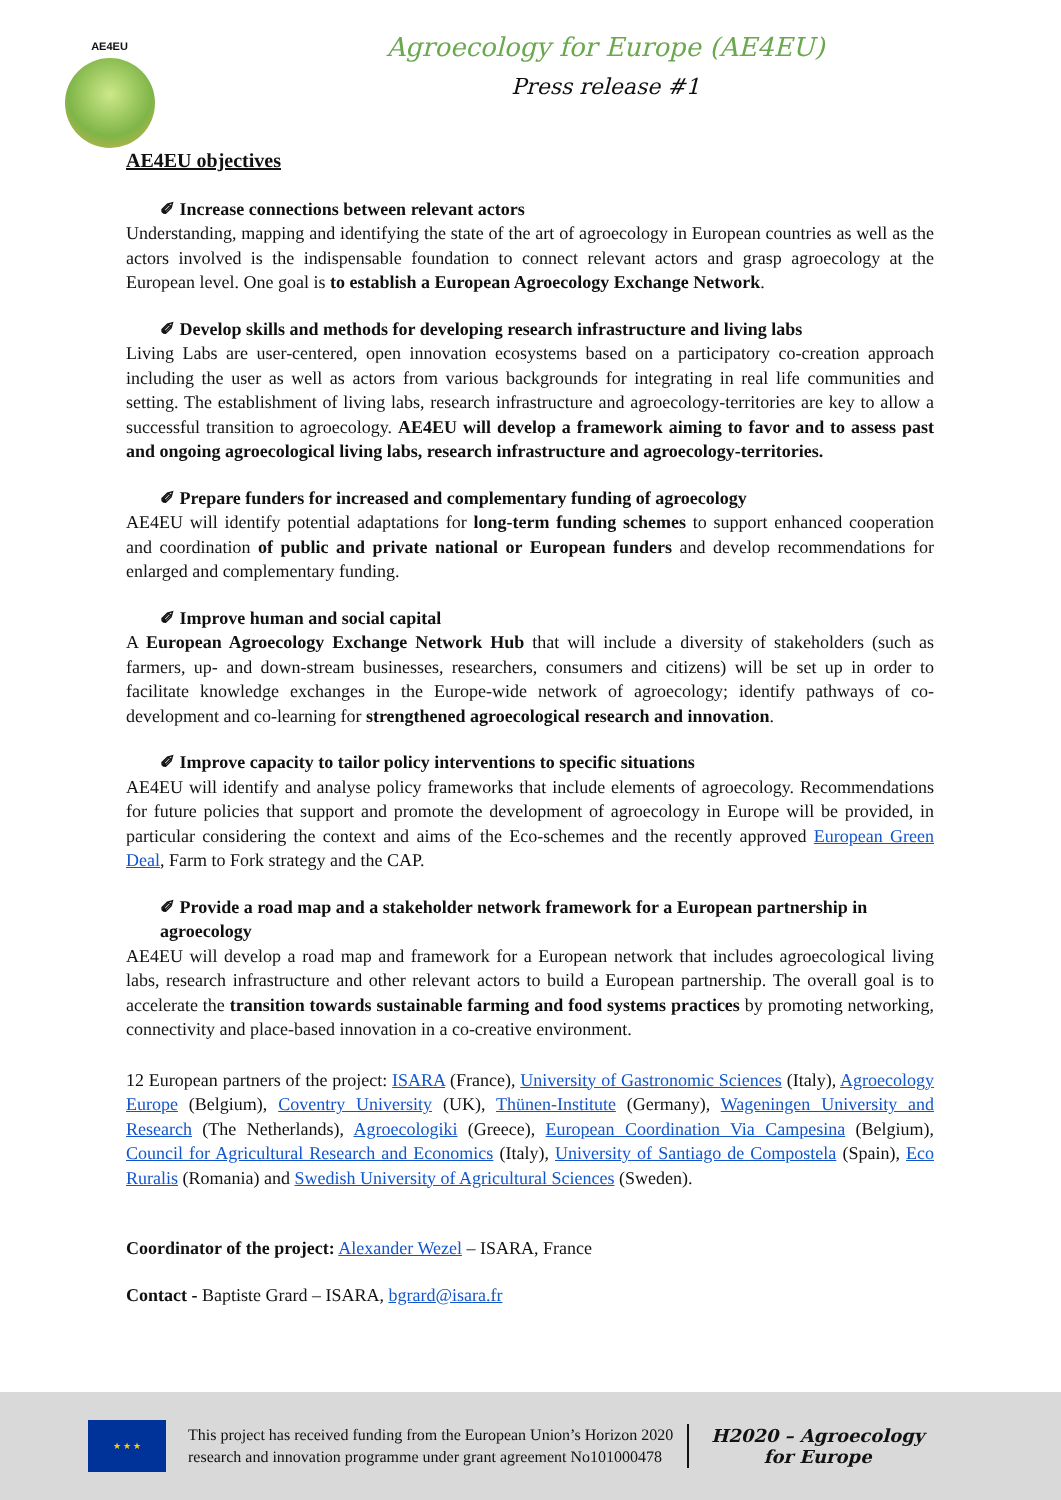AE4EU
Agroecology for Europe (AE4EU)
Press release #1
AE4EU objectives
✐ Increase connections between relevant actors
Understanding, mapping and identifying the state of the art of agroecology in European countries as well as the actors involved is the indispensable foundation to connect relevant actors and grasp agroecology at the European level. One goal is to establish a European Agroecology Exchange Network.
✐ Develop skills and methods for developing research infrastructure and living labs
Living Labs are user-centered, open innovation ecosystems based on a participatory co-creation approach including the user as well as actors from various backgrounds for integrating in real life communities and setting. The establishment of living labs, research infrastructure and agroecology-territories are key to allow a successful transition to agroecology. AE4EU will develop a framework aiming to favor and to assess past and ongoing agroecological living labs, research infrastructure and agroecology-territories.
✐ Prepare funders for increased and complementary funding of agroecology
AE4EU will identify potential adaptations for long-term funding schemes to support enhanced cooperation and coordination of public and private national or European funders and develop recommendations for enlarged and complementary funding.
✐ Improve human and social capital
A European Agroecology Exchange Network Hub that will include a diversity of stakeholders (such as farmers, up- and down-stream businesses, researchers, consumers and citizens) will be set up in order to facilitate knowledge exchanges in the Europe-wide network of agroecology; identify pathways of co-development and co-learning for strengthened agroecological research and innovation.
✐ Improve capacity to tailor policy interventions to specific situations
AE4EU will identify and analyse policy frameworks that include elements of agroecology. Recommendations for future policies that support and promote the development of agroecology in Europe will be provided, in particular considering the context and aims of the Eco-schemes and the recently approved European Green Deal, Farm to Fork strategy and the CAP.
✐ Provide a road map and a stakeholder network framework for a European partnership in agroecology
AE4EU will develop a road map and framework for a European network that includes agroecological living labs, research infrastructure and other relevant actors to build a European partnership. The overall goal is to accelerate the transition towards sustainable farming and food systems practices by promoting networking, connectivity and place-based innovation in a co-creative environment.
12 European partners of the project: ISARA (France), University of Gastronomic Sciences (Italy), Agroecology Europe (Belgium), Coventry University (UK), Thünen-Institute (Germany), Wageningen University and Research (The Netherlands), Agroecologiki (Greece), European Coordination Via Campesina (Belgium), Council for Agricultural Research and Economics (Italy), University of Santiago de Compostela (Spain), Eco Ruralis (Romania) and Swedish University of Agricultural Sciences (Sweden).
Coordinator of the project: Alexander Wezel – ISARA, France
Contact - Baptiste Grard – ISARA, bgrard@isara.fr
★ ★ ★
This project has received funding from the European Union’s Horizon 2020
research and innovation programme under grant agreement No101000478
H2020 – Agroecology
for Europe